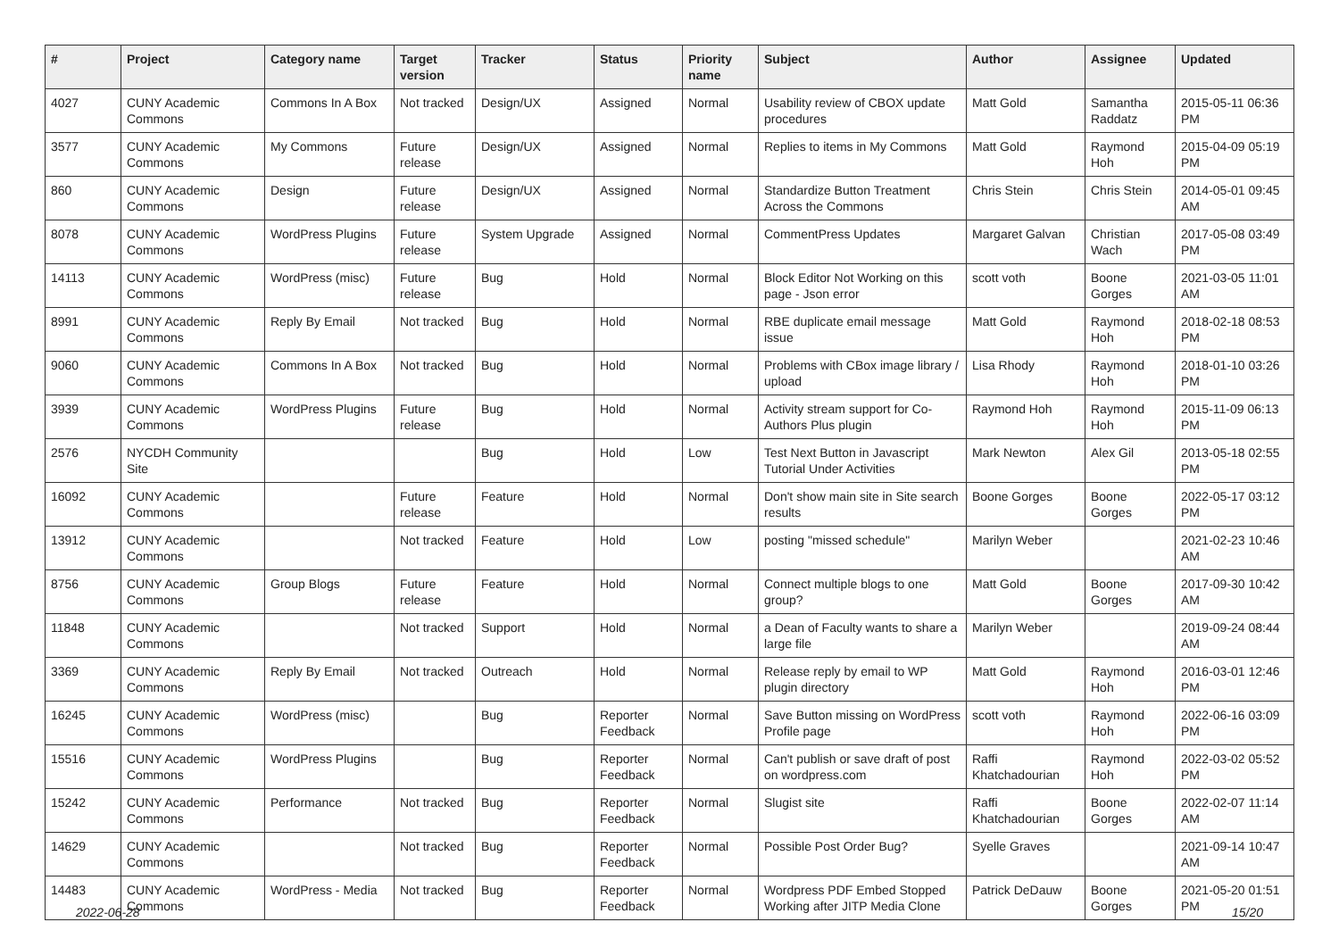| # | Project | Category name | Target version | Tracker | Status | Priority name | Subject | Author | Assignee | Updated |
| --- | --- | --- | --- | --- | --- | --- | --- | --- | --- | --- |
| 4027 | CUNY Academic Commons | Commons In A Box | Not tracked | Design/UX | Assigned | Normal | Usability review of CBOX update procedures | Matt Gold | Samantha Raddatz | 2015-05-11 06:36 PM |
| 3577 | CUNY Academic Commons | My Commons | Future release | Design/UX | Assigned | Normal | Replies to items in My Commons | Matt Gold | Raymond Hoh | 2015-04-09 05:19 PM |
| 860 | CUNY Academic Commons | Design | Future release | Design/UX | Assigned | Normal | Standardize Button Treatment Across the Commons | Chris Stein | Chris Stein | 2014-05-01 09:45 AM |
| 8078 | CUNY Academic Commons | WordPress Plugins | Future release | System Upgrade | Assigned | Normal | CommentPress Updates | Margaret Galvan | Christian Wach | 2017-05-08 03:49 PM |
| 14113 | CUNY Academic Commons | WordPress (misc) | Future release | Bug | Hold | Normal | Block Editor Not Working on this page - Json error | scott voth | Boone Gorges | 2021-03-05 11:01 AM |
| 8991 | CUNY Academic Commons | Reply By Email | Not tracked | Bug | Hold | Normal | RBE duplicate email message issue | Matt Gold | Raymond Hoh | 2018-02-18 08:53 PM |
| 9060 | CUNY Academic Commons | Commons In A Box | Not tracked | Bug | Hold | Normal | Problems with CBox image library / upload | Lisa Rhody | Raymond Hoh | 2018-01-10 03:26 PM |
| 3939 | CUNY Academic Commons | WordPress Plugins | Future release | Bug | Hold | Normal | Activity stream support for Co-Authors Plus plugin | Raymond Hoh | Raymond Hoh | 2015-11-09 06:13 PM |
| 2576 | NYCDH Community Site | | | Bug | Hold | Low | Test Next Button in Javascript Tutorial Under Activities | Mark Newton | Alex Gil | 2013-05-18 02:55 PM |
| 16092 | CUNY Academic Commons | | Future release | Feature | Hold | Normal | Don't show main site in Site search results | Boone Gorges | Boone Gorges | 2022-05-17 03:12 PM |
| 13912 | CUNY Academic Commons | | Not tracked | Feature | Hold | Low | posting "missed schedule" | Marilyn Weber | | 2021-02-23 10:46 AM |
| 8756 | CUNY Academic Commons | Group Blogs | Future release | Feature | Hold | Normal | Connect multiple blogs to one group? | Matt Gold | Boone Gorges | 2017-09-30 10:42 AM |
| 11848 | CUNY Academic Commons | | Not tracked | Support | Hold | Normal | a Dean of Faculty wants to share a large file | Marilyn Weber | | 2019-09-24 08:44 AM |
| 3369 | CUNY Academic Commons | Reply By Email | Not tracked | Outreach | Hold | Normal | Release reply by email to WP plugin directory | Matt Gold | Raymond Hoh | 2016-03-01 12:46 PM |
| 16245 | CUNY Academic Commons | WordPress (misc) | | Bug | Reporter Feedback | Normal | Save Button missing on WordPress Profile page | scott voth | Raymond Hoh | 2022-06-16 03:09 PM |
| 15516 | CUNY Academic Commons | WordPress Plugins | | Bug | Reporter Feedback | Normal | Can't publish or save draft of post on wordpress.com | Raffi Khatchadourian | Raymond Hoh | 2022-03-02 05:52 PM |
| 15242 | CUNY Academic Commons | Performance | Not tracked | Bug | Reporter Feedback | Normal | Slugist site | Raffi Khatchadourian | Boone Gorges | 2022-02-07 11:14 AM |
| 14629 | CUNY Academic Commons | | Not tracked | Bug | Reporter Feedback | Normal | Possible Post Order Bug? | Syelle Graves | | 2021-09-14 10:47 AM |
| 14483 | CUNY Academic Commons | WordPress - Media | Not tracked | Bug | Reporter Feedback | Normal | Wordpress PDF Embed Stopped Working after JITP Media Clone | Patrick DeDauw | Boone Gorges | 2021-05-20 01:51 PM |
2022-06-28 15/20